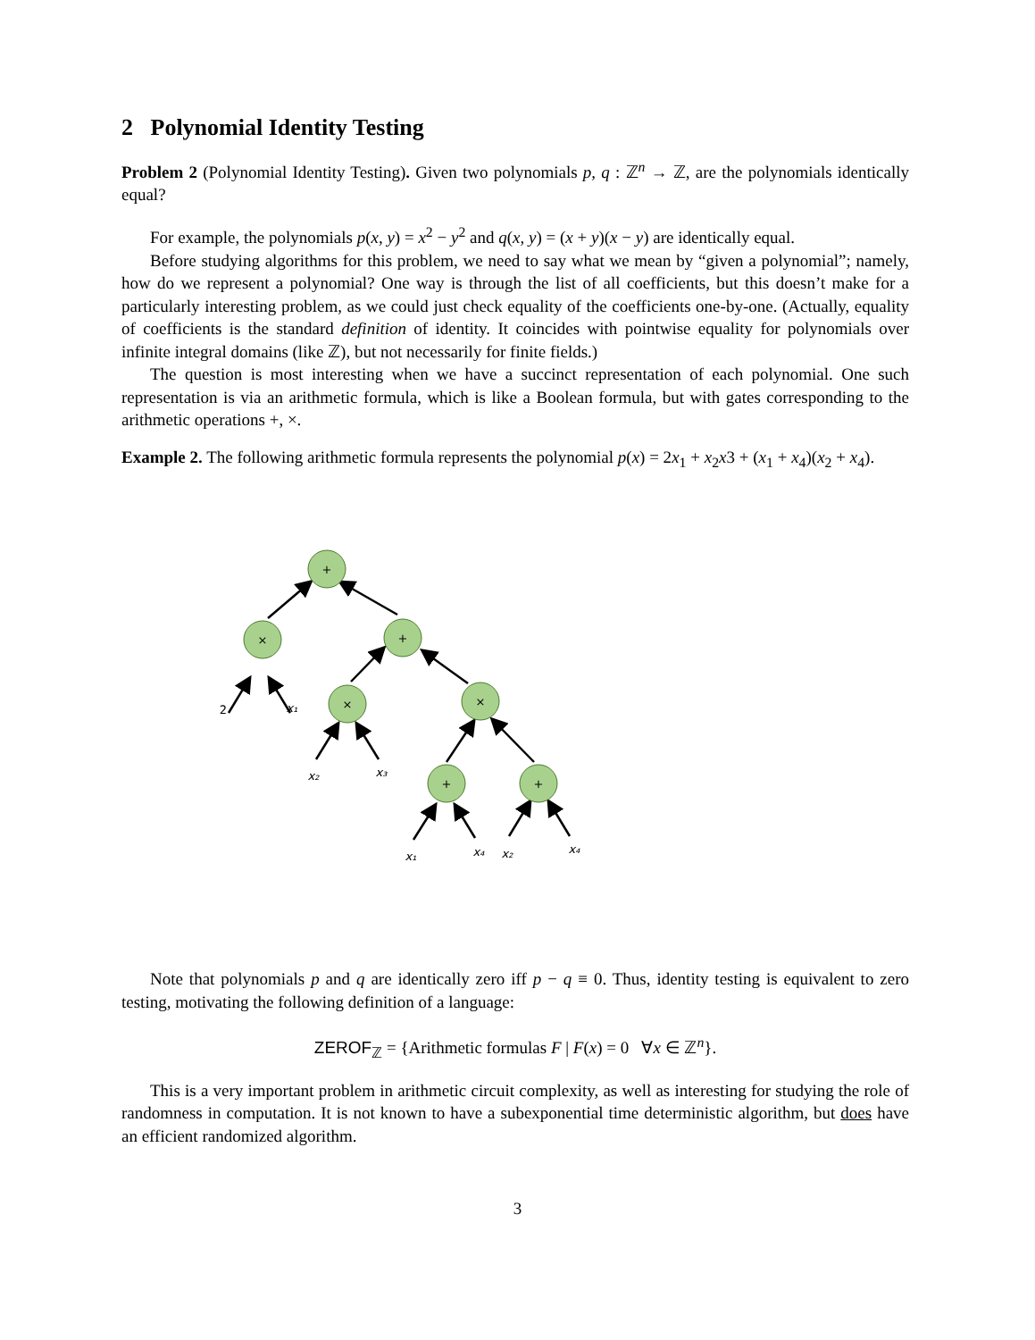2 Polynomial Identity Testing
Problem 2 (Polynomial Identity Testing). Given two polynomials p, q : ℤ<sup>n</sup> → ℤ, are the polynomials identically equal?
For example, the polynomials p(x, y) = x<sup>2</sup> − y<sup>2</sup> and q(x, y) = (x + y)(x − y) are identically equal.
Before studying algorithms for this problem, we need to say what we mean by “given a polynomial”; namely, how do we represent a polynomial? One way is through the list of all coefficients, but this doesn’t make for a particularly interesting problem, as we could just check equality of the coefficients one-by-one. (Actually, equality of coefficients is the standard definition of identity. It coincides with pointwise equality for polynomials over infinite integral domains (like ℤ), but not necessarily for finite fields.)
The question is most interesting when we have a succinct representation of each polynomial. One such representation is via an arithmetic formula, which is like a Boolean formula, but with gates corresponding to the arithmetic operations +, ×.
Example 2. The following arithmetic formula represents the polynomial p(x) = 2x<sub>1</sub> + x<sub>2</sub>x3 + (x<sub>1</sub> + x<sub>4</sub>)(x<sub>2</sub> + x<sub>4</sub>).
+
×
+
×
×
+
+
2
x₁
x₂
x₃
x₁
x₄
x₂
x₄
Note that polynomials p and q are identically zero iff p − q ≡ 0. Thus, identity testing is equivalent to zero testing, motivating the following definition of a language:
ZEROF<sub>ℤ</sub> = {Arithmetic formulas F | F(x) = 0 ∀x ∈ ℤ<sup>n</sup>}.
This is a very important problem in arithmetic circuit complexity, as well as interesting for studying the role of randomness in computation. It is not known to have a subexponential time deterministic algorithm, but does have an efficient randomized algorithm.
3